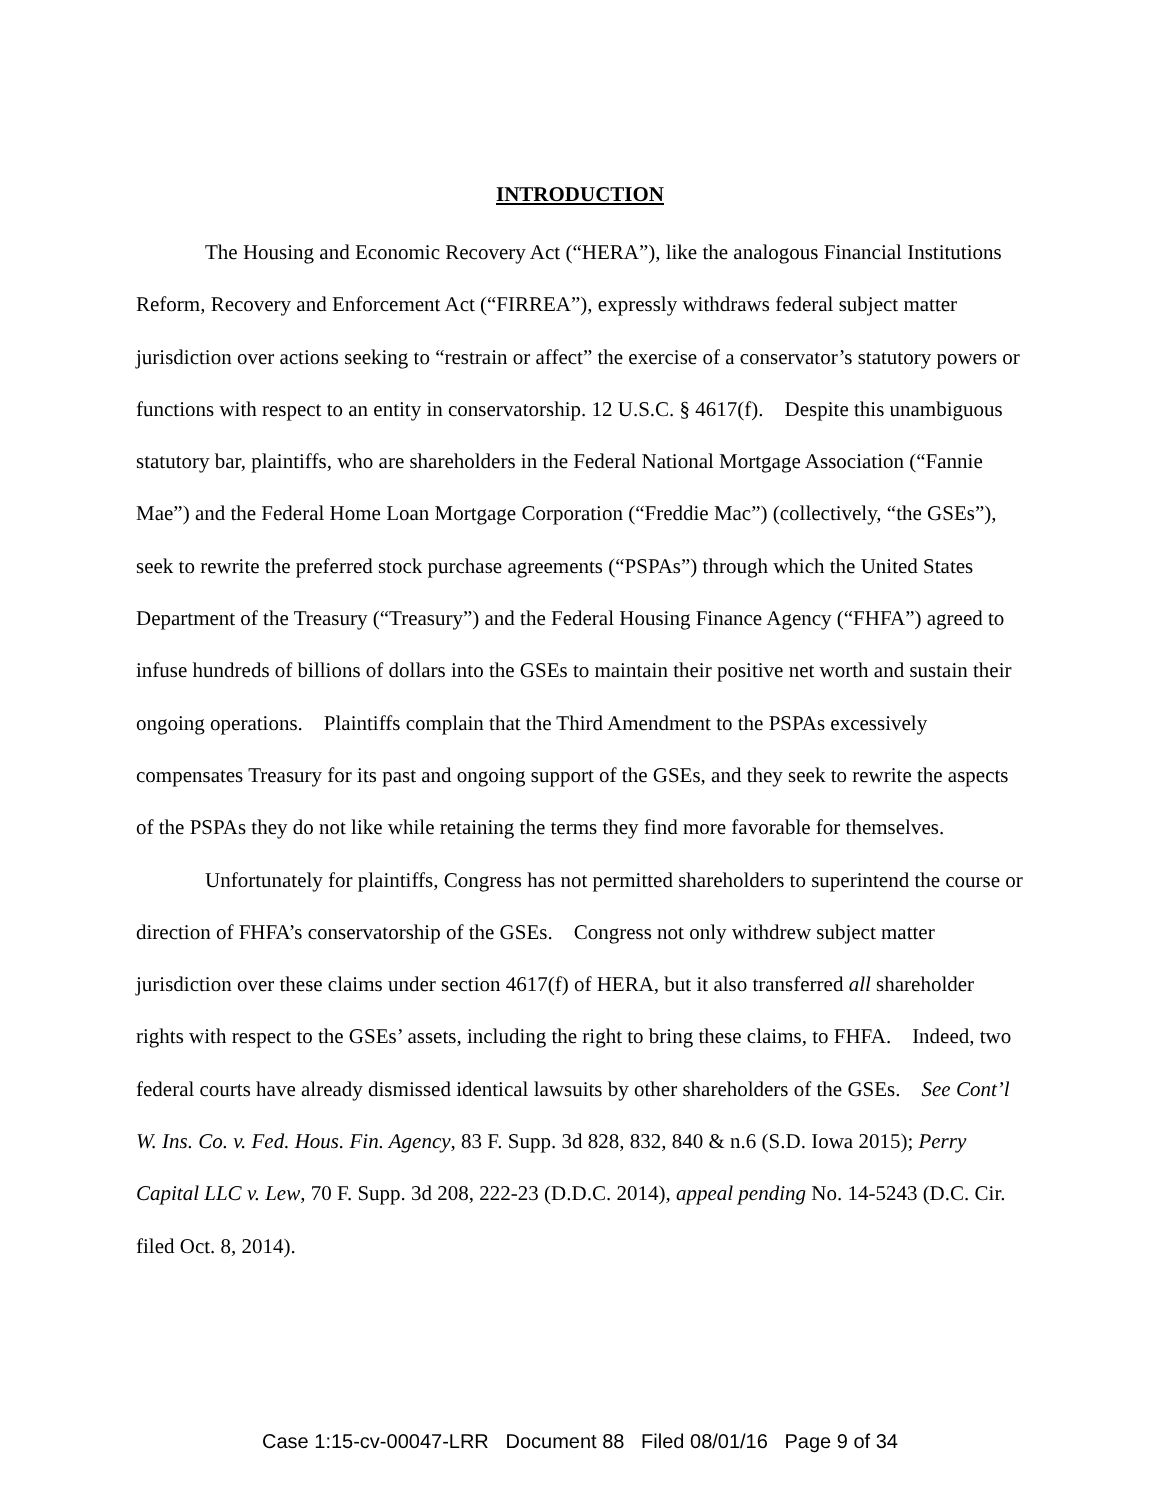INTRODUCTION
The Housing and Economic Recovery Act (“HERA”), like the analogous Financial Institutions Reform, Recovery and Enforcement Act (“FIRREA”), expressly withdraws federal subject matter jurisdiction over actions seeking to “restrain or affect” the exercise of a conservator’s statutory powers or functions with respect to an entity in conservatorship. 12 U.S.C. § 4617(f). Despite this unambiguous statutory bar, plaintiffs, who are shareholders in the Federal National Mortgage Association (“Fannie Mae”) and the Federal Home Loan Mortgage Corporation (“Freddie Mac”) (collectively, “the GSEs”), seek to rewrite the preferred stock purchase agreements (“PSPAs”) through which the United States Department of the Treasury (“Treasury”) and the Federal Housing Finance Agency (“FHFA”) agreed to infuse hundreds of billions of dollars into the GSEs to maintain their positive net worth and sustain their ongoing operations. Plaintiffs complain that the Third Amendment to the PSPAs excessively compensates Treasury for its past and ongoing support of the GSEs, and they seek to rewrite the aspects of the PSPAs they do not like while retaining the terms they find more favorable for themselves.
Unfortunately for plaintiffs, Congress has not permitted shareholders to superintend the course or direction of FHFA’s conservatorship of the GSEs. Congress not only withdrew subject matter jurisdiction over these claims under section 4617(f) of HERA, but it also transferred all shareholder rights with respect to the GSEs’ assets, including the right to bring these claims, to FHFA. Indeed, two federal courts have already dismissed identical lawsuits by other shareholders of the GSEs. See Cont’l W. Ins. Co. v. Fed. Hous. Fin. Agency, 83 F. Supp. 3d 828, 832, 840 & n.6 (S.D. Iowa 2015); Perry Capital LLC v. Lew, 70 F. Supp. 3d 208, 222-23 (D.D.C. 2014), appeal pending No. 14-5243 (D.C. Cir. filed Oct. 8, 2014).
Case 1:15-cv-00047-LRR Document 88 Filed 08/01/16 Page 9 of 34